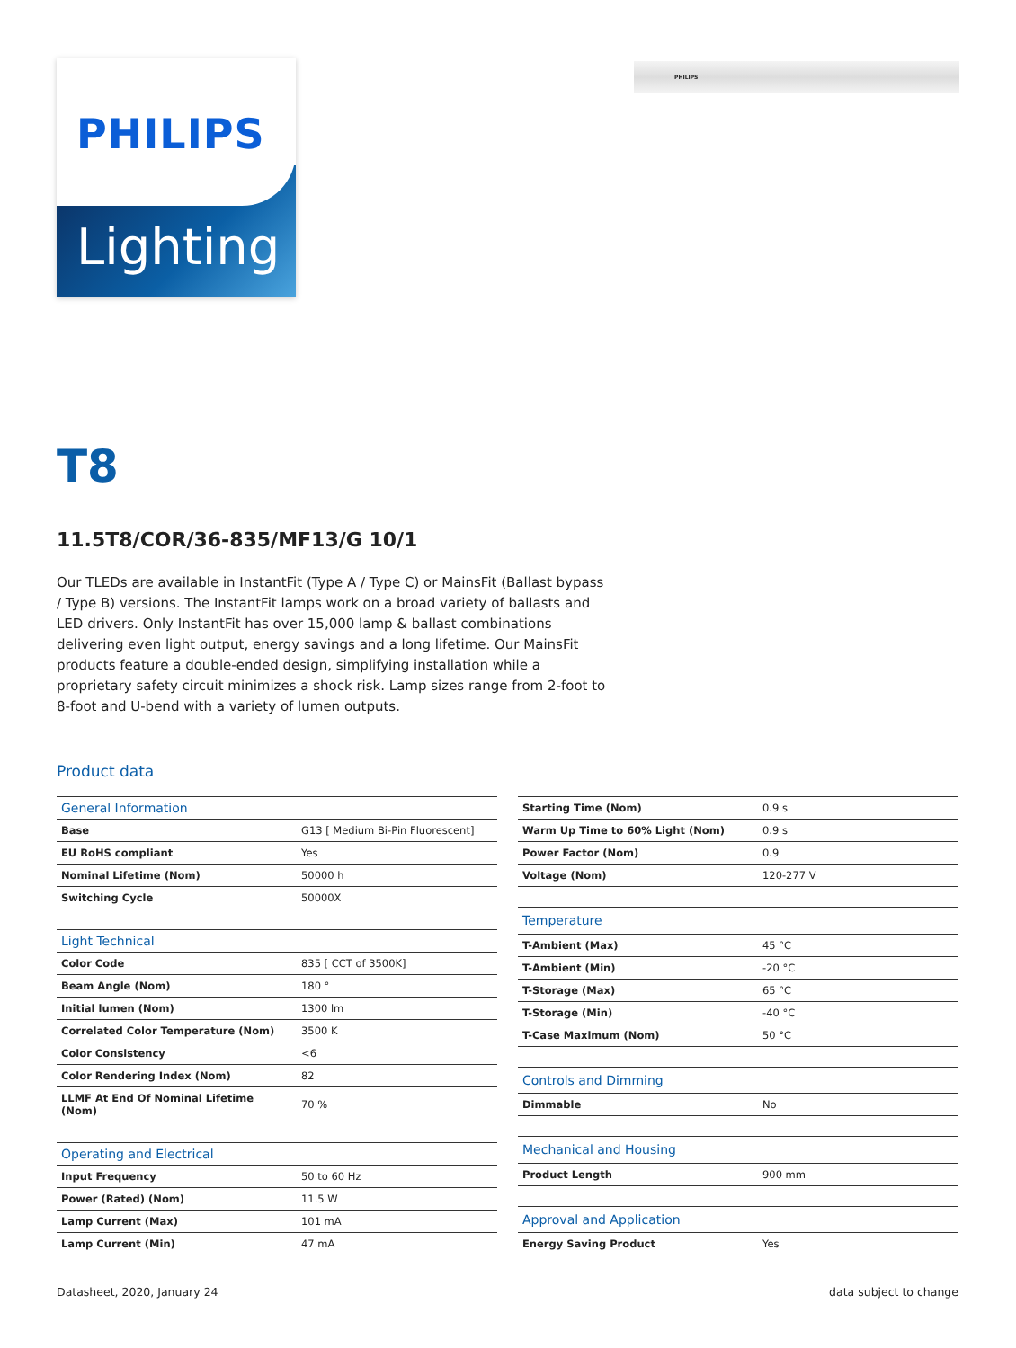PHILIPS
Lighting
PHILIPS
T8
11.5T8/COR/36-835/MF13/G 10/1
Our TLEDs are available in InstantFit (Type A / Type C) or MainsFit (Ballast bypass / Type B) versions. The InstantFit lamps work on a broad variety of ballasts and LED drivers. Only InstantFit has over 15,000 lamp & ballast combinations delivering even light output, energy savings and a long lifetime. Our MainsFit products feature a double-ended design, simplifying installation while a proprietary safety circuit minimizes a shock risk. Lamp sizes range from 2-foot to 8-foot and U-bend with a variety of lumen outputs.
Product data
| General Information | |
| --- | --- |
| Base | G13 [ Medium Bi-Pin Fluorescent] |
| EU RoHS compliant | Yes |
| Nominal Lifetime (Nom) | 50000 h |
| Switching Cycle | 50000X |
| Light Technical | |
| Color Code | 835 [ CCT of 3500K] |
| Beam Angle (Nom) | 180 ° |
| Initial lumen (Nom) | 1300 lm |
| Correlated Color Temperature (Nom) | 3500 K |
| Color Consistency | <6 |
| Color Rendering Index (Nom) | 82 |
| LLMF At End Of Nominal Lifetime (Nom) | 70 % |
| Operating and Electrical | |
| Input Frequency | 50 to 60 Hz |
| Power (Rated) (Nom) | 11.5 W |
| Lamp Current (Max) | 101 mA |
| Lamp Current (Min) | 47 mA |
| Starting Time (Nom) | 0.9 s |
| Warm Up Time to 60% Light (Nom) | 0.9 s |
| Power Factor (Nom) | 0.9 |
| Voltage (Nom) | 120-277 V |
| Temperature | |
| T-Ambient (Max) | 45 °C |
| T-Ambient (Min) | -20 °C |
| T-Storage (Max) | 65 °C |
| T-Storage (Min) | -40 °C |
| T-Case Maximum (Nom) | 50 °C |
| Controls and Dimming | |
| Dimmable | No |
| Mechanical and Housing | |
| Product Length | 900 mm |
| Approval and Application | |
| Energy Saving Product | Yes |
Datasheet, 2020, January 24 data subject to change